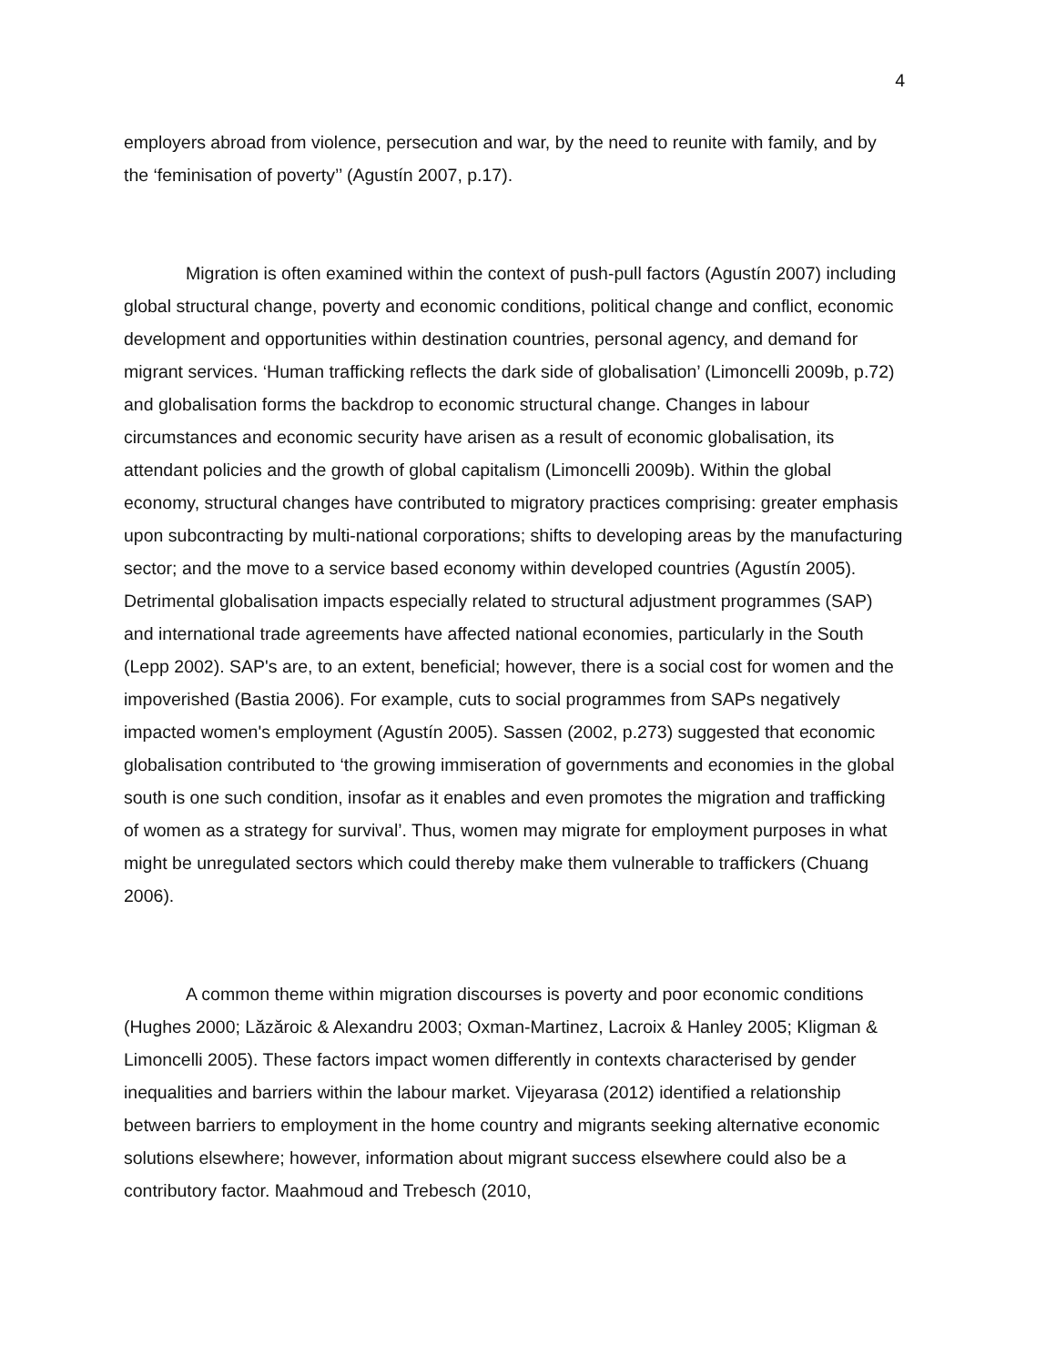4
employers abroad from violence, persecution and war, by the need to reunite with family, and by the ‘feminisation of poverty’’ (Agustín 2007, p.17).
Migration is often examined within the context of push-pull factors (Agustín 2007) including global structural change, poverty and economic conditions, political change and conflict, economic development and opportunities within destination countries, personal agency, and demand for migrant services. ‘Human trafficking reflects the dark side of globalisation’ (Limoncelli 2009b, p.72) and globalisation forms the backdrop to economic structural change. Changes in labour circumstances and economic security have arisen as a result of economic globalisation, its attendant policies and the growth of global capitalism (Limoncelli 2009b). Within the global economy, structural changes have contributed to migratory practices comprising: greater emphasis upon subcontracting by multi-national corporations; shifts to developing areas by the manufacturing sector; and the move to a service based economy within developed countries (Agustín 2005). Detrimental globalisation impacts especially related to structural adjustment programmes (SAP) and international trade agreements have affected national economies, particularly in the South (Lepp 2002). SAP's are, to an extent, beneficial; however, there is a social cost for women and the impoverished (Bastia 2006). For example, cuts to social programmes from SAPs negatively impacted women's employment (Agustín 2005). Sassen (2002, p.273) suggested that economic globalisation contributed to ‘the growing immiseration of governments and economies in the global south is one such condition, insofar as it enables and even promotes the migration and trafficking of women as a strategy for survival’. Thus, women may migrate for employment purposes in what might be unregulated sectors which could thereby make them vulnerable to traffickers (Chuang 2006).
A common theme within migration discourses is poverty and poor economic conditions (Hughes 2000; Lăzăroic & Alexandru 2003; Oxman-Martinez, Lacroix & Hanley 2005; Kligman & Limoncelli 2005). These factors impact women differently in contexts characterised by gender inequalities and barriers within the labour market. Vijeyarasa (2012) identified a relationship between barriers to employment in the home country and migrants seeking alternative economic solutions elsewhere; however, information about migrant success elsewhere could also be a contributory factor. Maahmoud and Trebesch (2010,